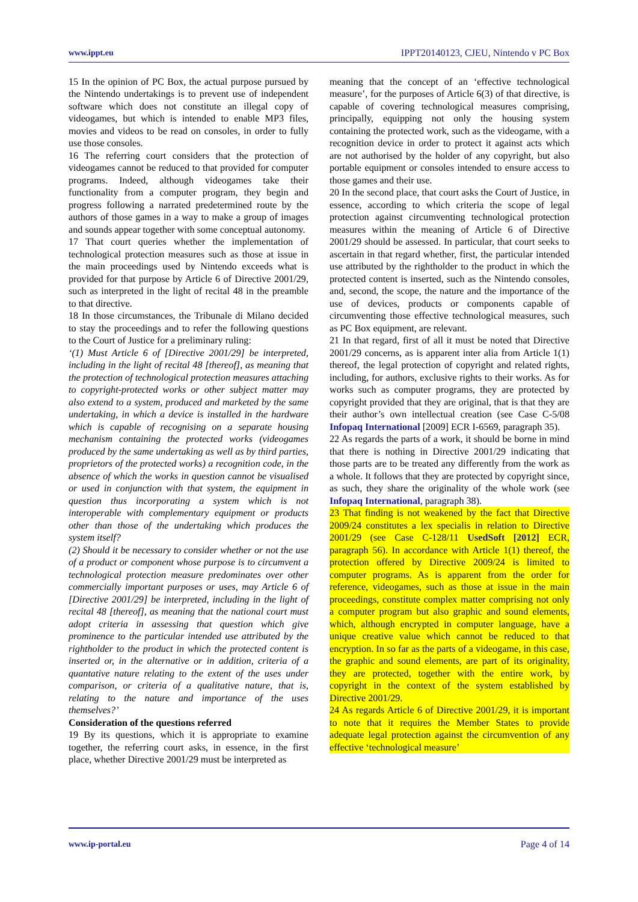www.ippt.eu IPPT20140123, CJEU, Nintendo v PC Box
15 In the opinion of PC Box, the actual purpose pursued by the Nintendo undertakings is to prevent use of independent software which does not constitute an illegal copy of videogames, but which is intended to enable MP3 files, movies and videos to be read on consoles, in order to fully use those consoles.
16 The referring court considers that the protection of videogames cannot be reduced to that provided for computer programs. Indeed, although videogames take their functionality from a computer program, they begin and progress following a narrated predetermined route by the authors of those games in a way to make a group of images and sounds appear together with some conceptual autonomy.
17 That court queries whether the implementation of technological protection measures such as those at issue in the main proceedings used by Nintendo exceeds what is provided for that purpose by Article 6 of Directive 2001/29, such as interpreted in the light of recital 48 in the preamble to that directive.
18 In those circumstances, the Tribunale di Milano decided to stay the proceedings and to refer the following questions to the Court of Justice for a preliminary ruling:
‘(1) Must Article 6 of [Directive 2001/29] be interpreted, including in the light of recital 48 [thereof], as meaning that the protection of technological protection measures attaching to copyright-protected works or other subject matter may also extend to a system, produced and marketed by the same undertaking, in which a device is installed in the hardware which is capable of recognising on a separate housing mechanism containing the protected works (videogames produced by the same undertaking as well as by third parties, proprietors of the protected works) a recognition code, in the absence of which the works in question cannot be visualised or used in conjunction with that system, the equipment in question thus incorporating a system which is not interoperable with complementary equipment or products other than those of the undertaking which produces the system itself?
(2) Should it be necessary to consider whether or not the use of a product or component whose purpose is to circumvent a technological protection measure predominates over other commercially important purposes or uses, may Article 6 of [Directive 2001/29] be interpreted, including in the light of recital 48 [thereof], as meaning that the national court must adopt criteria in assessing that question which give prominence to the particular intended use attributed by the rightholder to the product in which the protected content is inserted or, in the alternative or in addition, criteria of a quantative nature relating to the extent of the uses under comparison, or criteria of a qualitative nature, that is, relating to the nature and importance of the uses themselves?’
Consideration of the questions referred
19 By its questions, which it is appropriate to examine together, the referring court asks, in essence, in the first place, whether Directive 2001/29 must be interpreted as
meaning that the concept of an ‘effective technological measure’, for the purposes of Article 6(3) of that directive, is capable of covering technological measures comprising, principally, equipping not only the housing system containing the protected work, such as the videogame, with a recognition device in order to protect it against acts which are not authorised by the holder of any copyright, but also portable equipment or consoles intended to ensure access to those games and their use.
20 In the second place, that court asks the Court of Justice, in essence, according to which criteria the scope of legal protection against circumventing technological protection measures within the meaning of Article 6 of Directive 2001/29 should be assessed. In particular, that court seeks to ascertain in that regard whether, first, the particular intended use attributed by the rightholder to the product in which the protected content is inserted, such as the Nintendo consoles, and, second, the scope, the nature and the importance of the use of devices, products or components capable of circumventing those effective technological measures, such as PC Box equipment, are relevant.
21 In that regard, first of all it must be noted that Directive 2001/29 concerns, as is apparent inter alia from Article 1(1) thereof, the legal protection of copyright and related rights, including, for authors, exclusive rights to their works. As for works such as computer programs, they are protected by copyright provided that they are original, that is that they are their author’s own intellectual creation (see Case C-5/08 Infopaq International [2009] ECR I-6569, paragraph 35).
22 As regards the parts of a work, it should be borne in mind that there is nothing in Directive 2001/29 indicating that those parts are to be treated any differently from the work as a whole. It follows that they are protected by copyright since, as such, they share the originality of the whole work (see Infopaq International, paragraph 38).
23 That finding is not weakened by the fact that Directive 2009/24 constitutes a lex specialis in relation to Directive 2001/29 (see Case C-128/11 UsedSoft [2012] ECR, paragraph 56). In accordance with Article 1(1) thereof, the protection offered by Directive 2009/24 is limited to computer programs. As is apparent from the order for reference, videogames, such as those at issue in the main proceedings, constitute complex matter comprising not only a computer program but also graphic and sound elements, which, although encrypted in computer language, have a unique creative value which cannot be reduced to that encryption. In so far as the parts of a videogame, in this case, the graphic and sound elements, are part of its originality, they are protected, together with the entire work, by copyright in the context of the system established by Directive 2001/29.
24 As regards Article 6 of Directive 2001/29, it is important to note that it requires the Member States to provide adequate legal protection against the circumvention of any effective ‘technological measure’
www.ip-portal.eu Page 4 of 14